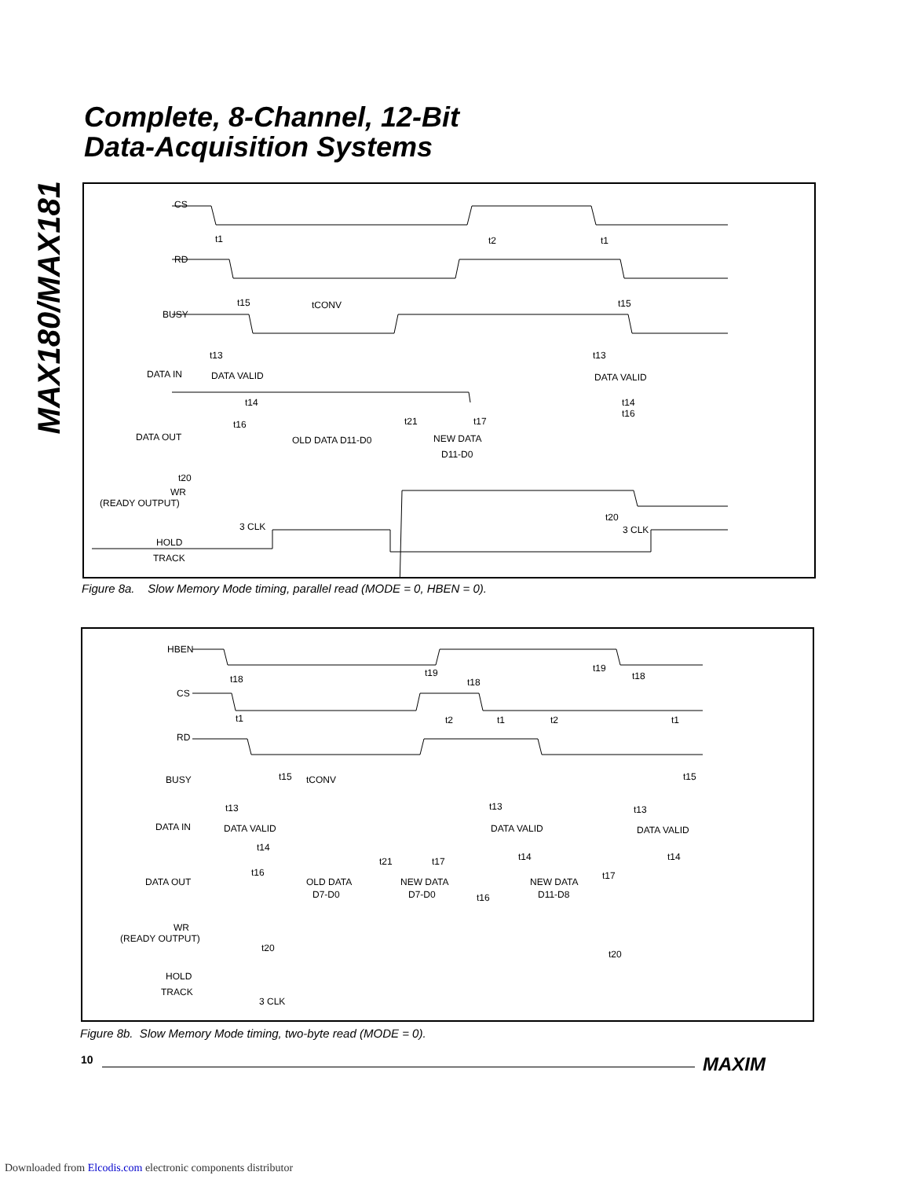MAX180/MAX181
Complete, 8-Channel, 12-Bit
Data-Acquisition Systems
CS
RD
BUSY
DATA IN
DATA OUT
WR
(READY OUTPUT)
HOLD
TRACK
t1
t2
t1
t15
tCONV
t15
t13
t13
DATA VALID
DATA VALID
t14
t14
t16
t16
t21
t17
OLD DATA D11-D0
NEW DATA
D11-D0
t20
t20
3 CLK
3 CLK
Figure 8a. Slow Memory Mode timing, parallel read (MODE = 0, HBEN = 0).
HBEN
CS
RD
BUSY
DATA IN
DATA OUT
WR
(READY OUTPUT)
HOLD
TRACK
t18
t19
t18
t19
t18
t1
t2
t1
t2
t1
t15
tCONV
t15
t13
t13
t13
DATA VALID
DATA VALID
DATA VALID
t14
t14
t14
t16
t21
t17
t17
OLD DATA
D7-D0
NEW DATA
D7-D0
t16
NEW DATA
D11-D8
t20
t20
3 CLK
Figure 8b. Slow Memory Mode timing, two-byte read (MODE = 0).
10 MAXIM
Downloaded from Elcodis.com electronic components distributor